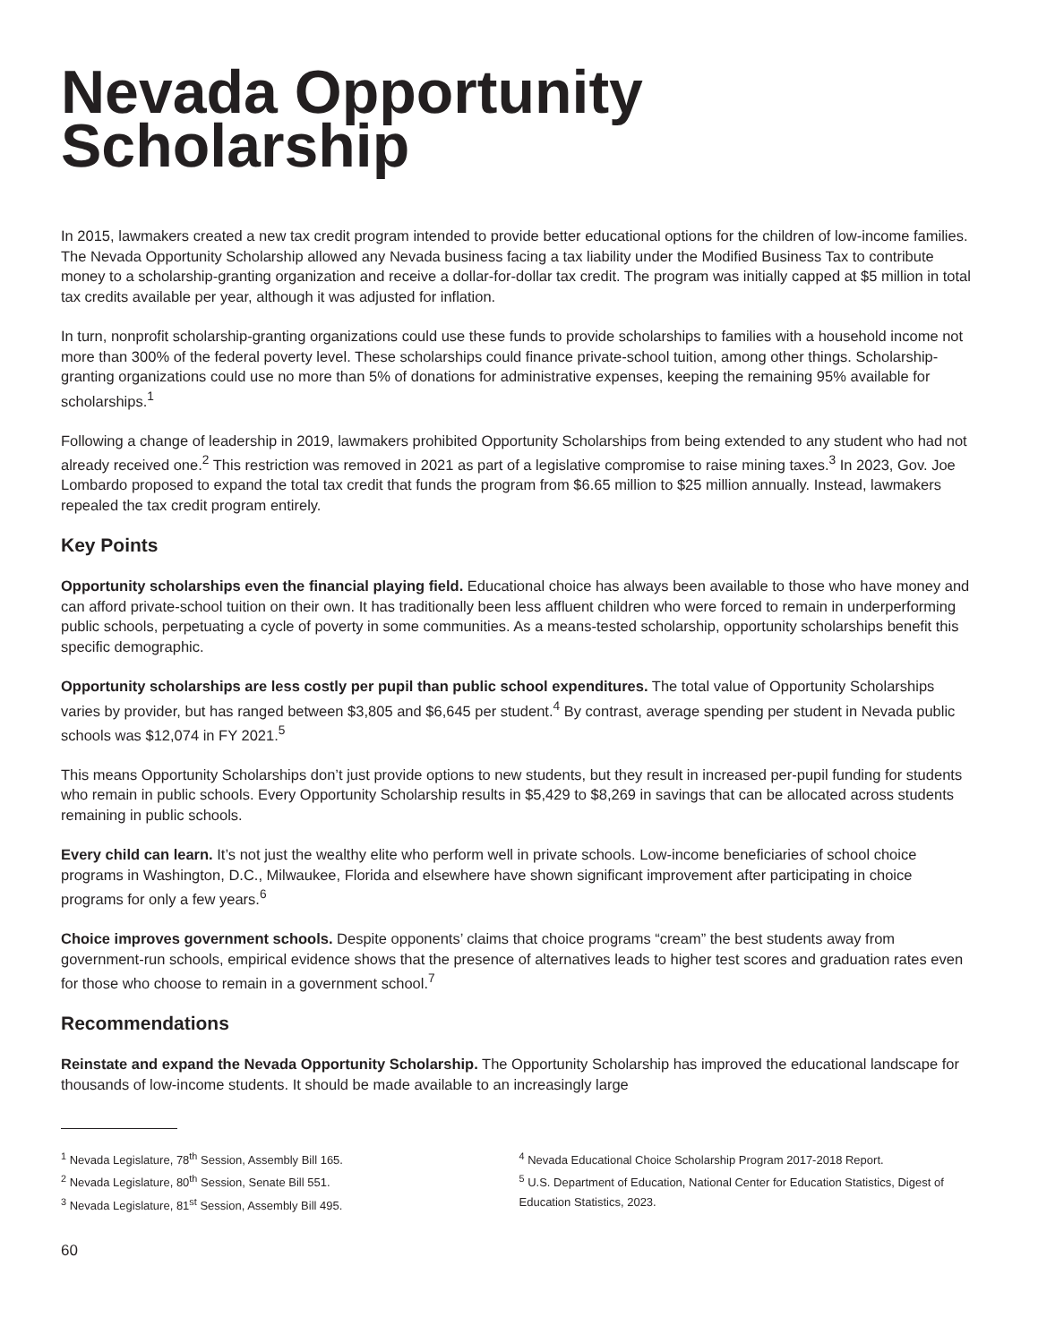Nevada Opportunity Scholarship
In 2015, lawmakers created a new tax credit program intended to provide better educational options for the children of low-income families. The Nevada Opportunity Scholarship allowed any Nevada business facing a tax liability under the Modified Business Tax to contribute money to a scholarship-granting organization and receive a dollar-for-dollar tax credit. The program was initially capped at $5 million in total tax credits available per year, although it was adjusted for inflation.
In turn, nonprofit scholarship-granting organizations could use these funds to provide scholarships to families with a household income not more than 300% of the federal poverty level. These scholarships could finance private-school tuition, among other things. Scholarship-granting organizations could use no more than 5% of donations for administrative expenses, keeping the remaining 95% available for scholarships.<sup>1</sup>
Following a change of leadership in 2019, lawmakers prohibited Opportunity Scholarships from being extended to any student who had not already received one.<sup>2</sup> This restriction was removed in 2021 as part of a legislative compromise to raise mining taxes.<sup>3</sup> In 2023, Gov. Joe Lombardo proposed to expand the total tax credit that funds the program from $6.65 million to $25 million annually. Instead, lawmakers repealed the tax credit program entirely.
Key Points
Opportunity scholarships even the financial playing field. Educational choice has always been available to those who have money and can afford private-school tuition on their own. It has traditionally been less affluent children who were forced to remain in underperforming public schools, perpetuating a cycle of poverty in some communities. As a means-tested scholarship, opportunity scholarships benefit this specific demographic.
Opportunity scholarships are less costly per pupil than public school expenditures. The total value of Opportunity Scholarships varies by provider, but has ranged between $3,805 and $6,645 per student.<sup>4</sup> By contrast, average spending per student in Nevada public schools was $12,074 in FY 2021.<sup>5</sup>
This means Opportunity Scholarships don’t just provide options to new students, but they result in increased per-pupil funding for students who remain in public schools. Every Opportunity Scholarship results in $5,429 to $8,269 in savings that can be allocated across students remaining in public schools.
Every child can learn. It’s not just the wealthy elite who perform well in private schools. Low-income beneficiaries of school choice programs in Washington, D.C., Milwaukee, Florida and elsewhere have shown significant improvement after participating in choice programs for only a few years.<sup>6</sup>
Choice improves government schools. Despite opponents’ claims that choice programs “cream” the best students away from government-run schools, empirical evidence shows that the presence of alternatives leads to higher test scores and graduation rates even for those who choose to remain in a government school.<sup>7</sup>
Recommendations
Reinstate and expand the Nevada Opportunity Scholarship. The Opportunity Scholarship has improved the educational landscape for thousands of low-income students. It should be made available to an increasingly large
<sup>1</sup> Nevada Legislature, 78<sup>th</sup> Session, Assembly Bill 165.
<sup>2</sup> Nevada Legislature, 80<sup>th</sup> Session, Senate Bill 551.
<sup>3</sup> Nevada Legislature, 81<sup>st</sup> Session, Assembly Bill 495.
<sup>4</sup> Nevada Educational Choice Scholarship Program 2017-2018 Report.
<sup>5</sup> U.S. Department of Education, National Center for Education Statistics, Digest of Education Statistics, 2023.
60